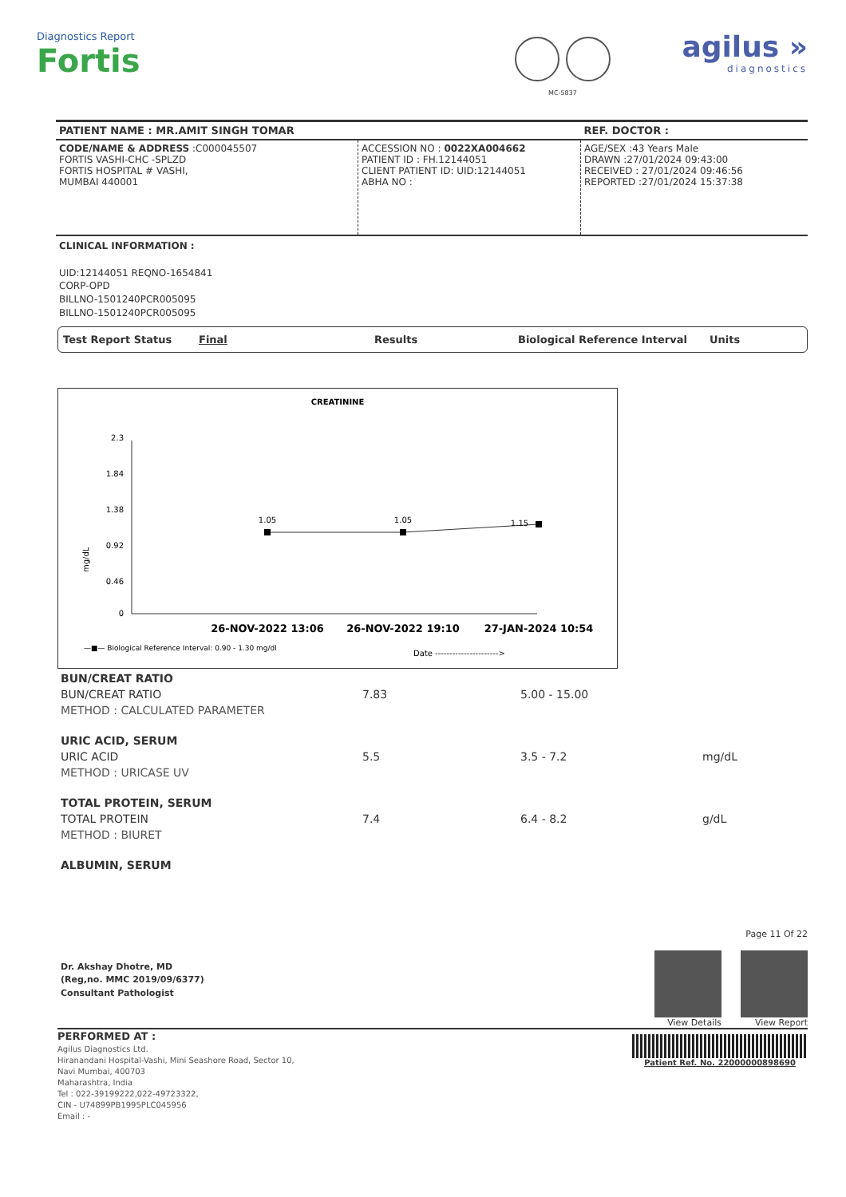Diagnostics Report
Fortis
MC-5837
agilus »
diagnostics
| PATIENT NAME : MR.AMIT SINGH TOMAR | | REF. DOCTOR : |
| CODE/NAME & ADDRESS :C000045507 FORTIS VASHI-CHC -SPLZD FORTIS HOSPITAL # VASHI, MUMBAI 440001 | ACCESSION NO : 0022XA004662 PATIENT ID : FH.12144051 CLIENT PATIENT ID: UID:12144051 ABHA NO : | AGE/SEX :43 Years Male DRAWN :27/01/2024 09:43:00 RECEIVED : 27/01/2024 09:46:56 REPORTED :27/01/2024 15:37:38 |
CLINICAL INFORMATION :
UID:12144051 REQNO-1654841
CORP-OPD
BILLNO-1501240PCR005095
BILLNO-1501240PCR005095
Test Report Status Final Results Biological Reference Interval Units
CREATININE
2.3
1.84
1.38
0.92
0.46
0
mg/dL
1.05
1.05
1.15
26-NOV-2022 13:06
26-NOV-2022 19:10
27-JAN-2024 10:54
—■— Biological Reference Interval: 0.90 - 1.30 mg/dl
Date ---------------------->
| BUN/CREAT RATIO | | | |
| BUN/CREAT RATIO | 7.83 | 5.00 - 15.00 | |
| METHOD : CALCULATED PARAMETER | | | |
| URIC ACID, SERUM | | | |
| URIC ACID | 5.5 | 3.5 - 7.2 | mg/dL |
| METHOD : URICASE UV | | | |
| TOTAL PROTEIN, SERUM | | | |
| TOTAL PROTEIN | 7.4 | 6.4 - 8.2 | g/dL |
| METHOD : BIURET | | | |
| ALBUMIN, SERUM | | | |
Dr. Akshay Dhotre, MD
(Reg,no. MMC 2019/09/6377)
Consultant Pathologist
Page 11 Of 22
View Details View Report
PERFORMED AT :
Agilus Diagnostics Ltd.
Hiranandani Hospital-Vashi, Mini Seashore Road, Sector 10,
Navi Mumbai, 400703
Maharashtra, India
Tel : 022-39199222,022-49723322,
CIN - U74899PB1995PLC045956
Email : -
Patient Ref. No. 22000000898690